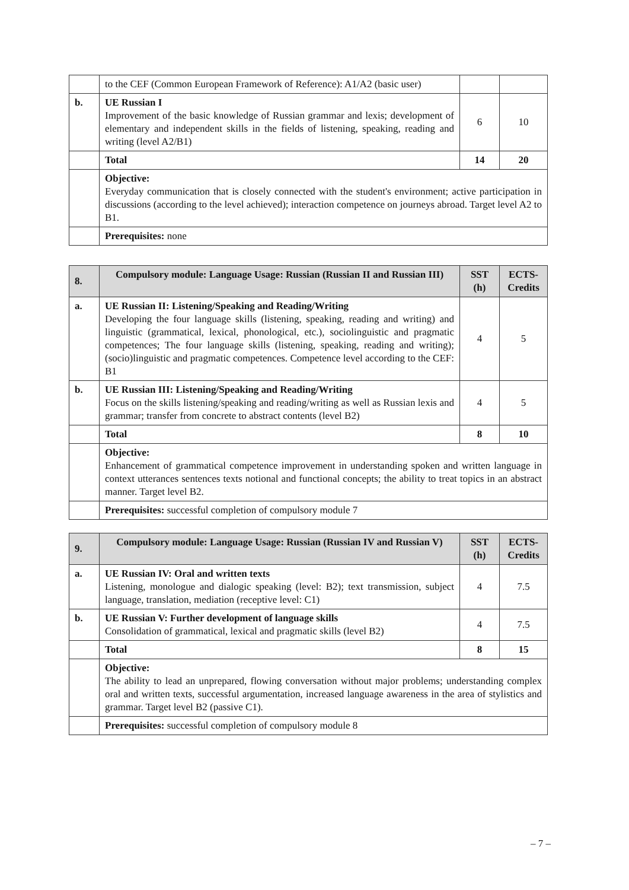| | to the CEF (Common European Framework of Reference): A1/A2 (basic user) | | |
| b. | UE Russian I Improvement of the basic knowledge of Russian grammar and lexis; development of elementary and independent skills in the fields of listening, speaking, reading and writing (level A2/B1) | 6 | 10 |
| | Total | 14 | 20 |
| | Objective: Everyday communication that is closely connected with the student's environment; active participation in discussions (according to the level achieved); interaction competence on journeys abroad. Target level A2 to B1. | | |
| | Prerequisites: none | | |
| 8. | Compulsory module: Language Usage: Russian (Russian II and Russian III) | SST (h) | ECTS-Credits |
| --- | --- | --- | --- |
| a. | UE Russian II: Listening/Speaking and Reading/Writing Developing the four language skills (listening, speaking, reading and writing) and linguistic (grammatical, lexical, phonological, etc.), sociolinguistic and pragmatic competences; The four language skills (listening, speaking, reading and writing); (socio)linguistic and pragmatic competences. Competence level according to the CEF: B1 | 4 | 5 |
| b. | UE Russian III: Listening/Speaking and Reading/Writing Focus on the skills listening/speaking and reading/writing as well as Russian lexis and grammar; transfer from concrete to abstract contents (level B2) | 4 | 5 |
| | Total | 8 | 10 |
| | Objective: Enhancement of grammatical competence improvement in understanding spoken and written language in context utterances sentences texts notional and functional concepts; the ability to treat topics in an abstract manner. Target level B2. | | |
| | Prerequisites: successful completion of compulsory module 7 | | |
| 9. | Compulsory module: Language Usage: Russian (Russian IV and Russian V) | SST (h) | ECTS-Credits |
| --- | --- | --- | --- |
| a. | UE Russian IV: Oral and written texts Listening, monologue and dialogic speaking (level: B2); text transmission, subject language, translation, mediation (receptive level: C1) | 4 | 7.5 |
| b. | UE Russian V: Further development of language skills Consolidation of grammatical, lexical and pragmatic skills (level B2) | 4 | 7.5 |
| | Total | 8 | 15 |
| | Objective: The ability to lead an unprepared, flowing conversation without major problems; understanding complex oral and written texts, successful argumentation, increased language awareness in the area of stylistics and grammar. Target level B2 (passive C1). | | |
| | Prerequisites: successful completion of compulsory module 8 | | |
– 7 –